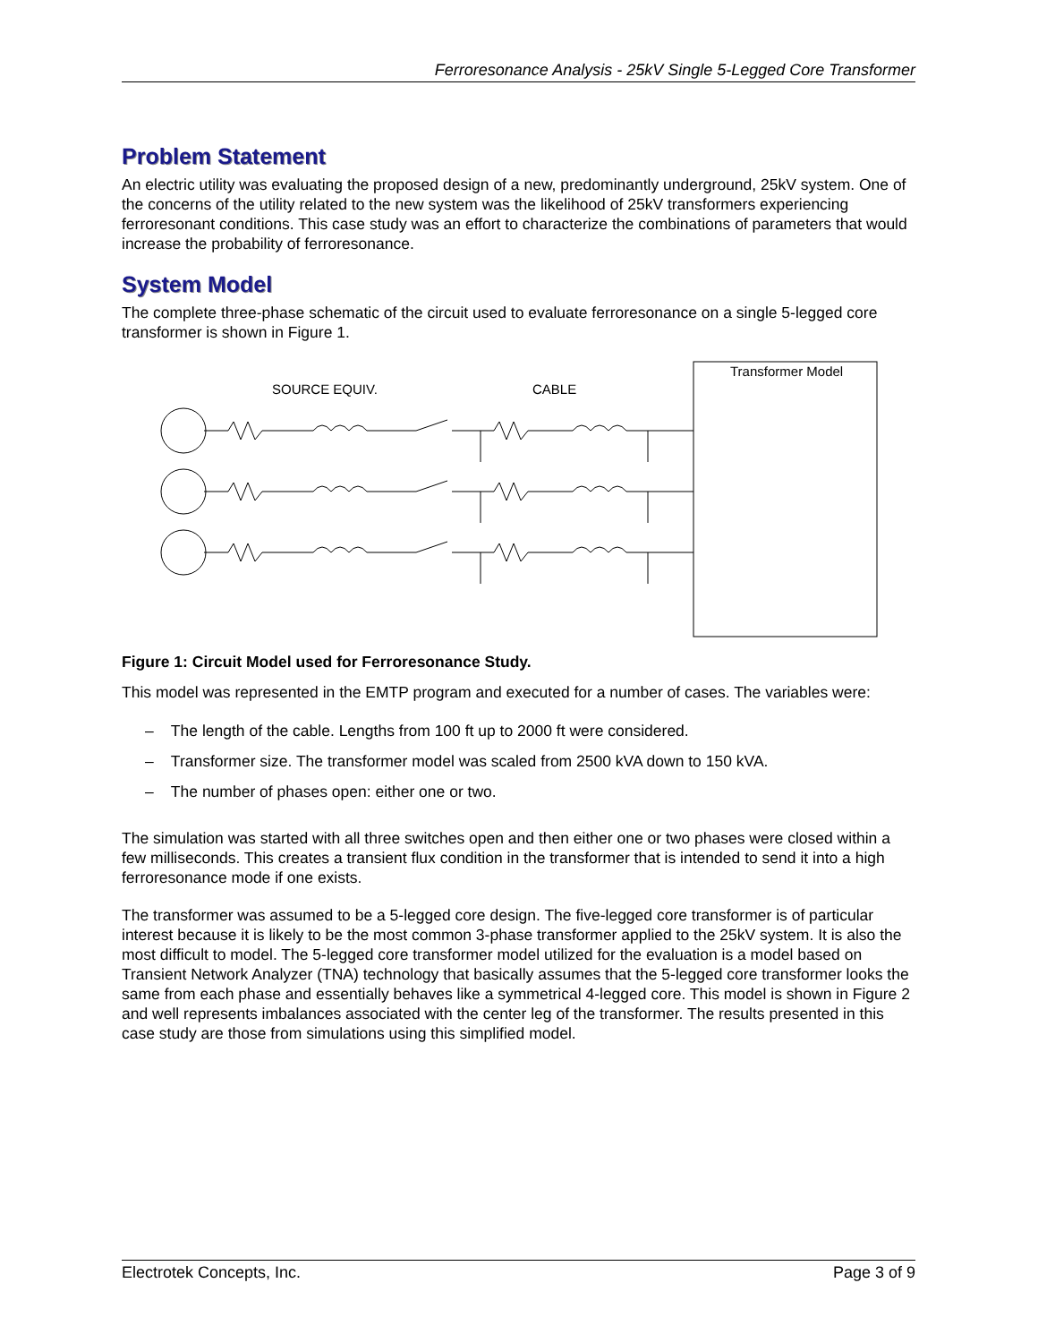Ferroresonance Analysis - 25kV Single 5-Legged Core Transformer
Problem Statement
An electric utility was evaluating the proposed design of a new, predominantly underground, 25kV system. One of the concerns of the utility related to the new system was the likelihood of 25kV transformers experiencing ferroresonant conditions. This case study was an effort to characterize the combinations of parameters that would increase the probability of ferroresonance.
System Model
The complete three-phase schematic of the circuit used to evaluate ferroresonance on a single 5-legged core transformer is shown in Figure 1.
Transformer Model
SOURCE EQUIV.
CABLE
Figure 1: Circuit Model used for Ferroresonance Study.
This model was represented in the EMTP program and executed for a number of cases. The variables were:
– The length of the cable. Lengths from 100 ft up to 2000 ft were considered.
– Transformer size. The transformer model was scaled from 2500 kVA down to 150 kVA.
– The number of phases open: either one or two.
The simulation was started with all three switches open and then either one or two phases were closed within a few milliseconds. This creates a transient flux condition in the transformer that is intended to send it into a high ferroresonance mode if one exists.
The transformer was assumed to be a 5-legged core design. The five-legged core transformer is of particular interest because it is likely to be the most common 3-phase transformer applied to the 25kV system. It is also the most difficult to model. The 5-legged core transformer model utilized for the evaluation is a model based on Transient Network Analyzer (TNA) technology that basically assumes that the 5-legged core transformer looks the same from each phase and essentially behaves like a symmetrical 4-legged core. This model is shown in Figure 2 and well represents imbalances associated with the center leg of the transformer. The results presented in this case study are those from simulations using this simplified model.
Electrotek Concepts, Inc. Page 3 of 9